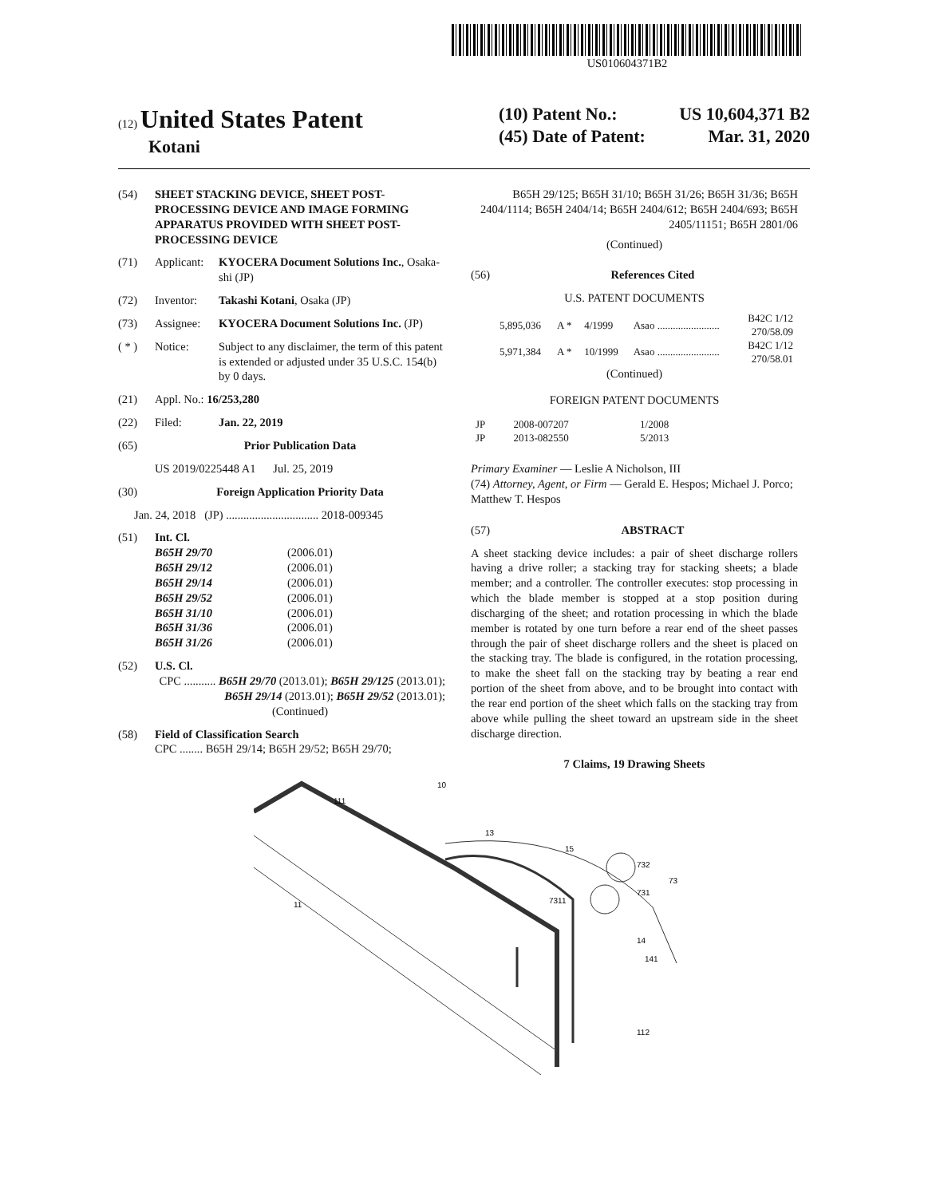US010604371B2
(12) United States Patent
Kotani
(10) Patent No.: US 10,604,371 B2
(45) Date of Patent: Mar. 31, 2020
(54) SHEET STACKING DEVICE, SHEET POST-PROCESSING DEVICE AND IMAGE FORMING APPARATUS PROVIDED WITH SHEET POST-PROCESSING DEVICE
(71) Applicant: KYOCERA Document Solutions Inc., Osaka-shi (JP)
(72) Inventor: Takashi Kotani, Osaka (JP)
(73) Assignee: KYOCERA Document Solutions Inc. (JP)
( * ) Notice: Subject to any disclaimer, the term of this patent is extended or adjusted under 35 U.S.C. 154(b) by 0 days.
(21) Appl. No.: 16/253,280
(22) Filed: Jan. 22, 2019
(65) Prior Publication Data
US 2019/0225448 A1 Jul. 25, 2019
(30) Foreign Application Priority Data
Jan. 24, 2018 (JP) ................................ 2018-009345
(51) Int. Cl.
| B65H 29/70 | (2006.01) |
| B65H 29/12 | (2006.01) |
| B65H 29/14 | (2006.01) |
| B65H 29/52 | (2006.01) |
| B65H 31/10 | (2006.01) |
| B65H 31/36 | (2006.01) |
| B65H 31/26 | (2006.01) |
(52) U.S. Cl.
CPC ........... B65H 29/70 (2013.01); B65H 29/125 (2013.01); B65H 29/14 (2013.01); B65H 29/52 (2013.01);
(Continued)
(58) Field of Classification Search
CPC ........ B65H 29/14; B65H 29/52; B65H 29/70;
B65H 29/125; B65H 31/10; B65H 31/26; B65H 31/36; B65H 2404/1114; B65H 2404/14; B65H 2404/612; B65H 2404/693; B65H 2405/11151; B65H 2801/06
(Continued)
(56) References Cited
U.S. PATENT DOCUMENTS
| 5,895,036 | A * | 4/1999 | Asao ........................ | B42C 1/12 270/58.09 |
| 5,971,384 | A * | 10/1999 | Asao ........................ | B42C 1/12 270/58.01 |
(Continued)
FOREIGN PATENT DOCUMENTS
| JP | 2008-007207 | 1/2008 |
| JP | 2013-082550 | 5/2013 |
Primary Examiner — Leslie A Nicholson, III
(74) Attorney, Agent, or Firm — Gerald E. Hespos; Michael J. Porco; Matthew T. Hespos
(57) ABSTRACT
A sheet stacking device includes: a pair of sheet discharge rollers having a drive roller; a stacking tray for stacking sheets; a blade member; and a controller. The controller executes: stop processing in which the blade member is stopped at a stop position during discharging of the sheet; and rotation processing in which the blade member is rotated by one turn before a rear end of the sheet passes through the pair of sheet discharge rollers and the sheet is placed on the stacking tray. The blade is configured, in the rotation processing, to make the sheet fall on the stacking tray by beating a rear end portion of the sheet from above, and to be brought into contact with the rear end portion of the sheet which falls on the stacking tray from above while pulling the sheet toward an upstream side in the sheet discharge direction.
7 Claims, 19 Drawing Sheets
10
111
13
15
732
73
731
7311
11
14
141
112